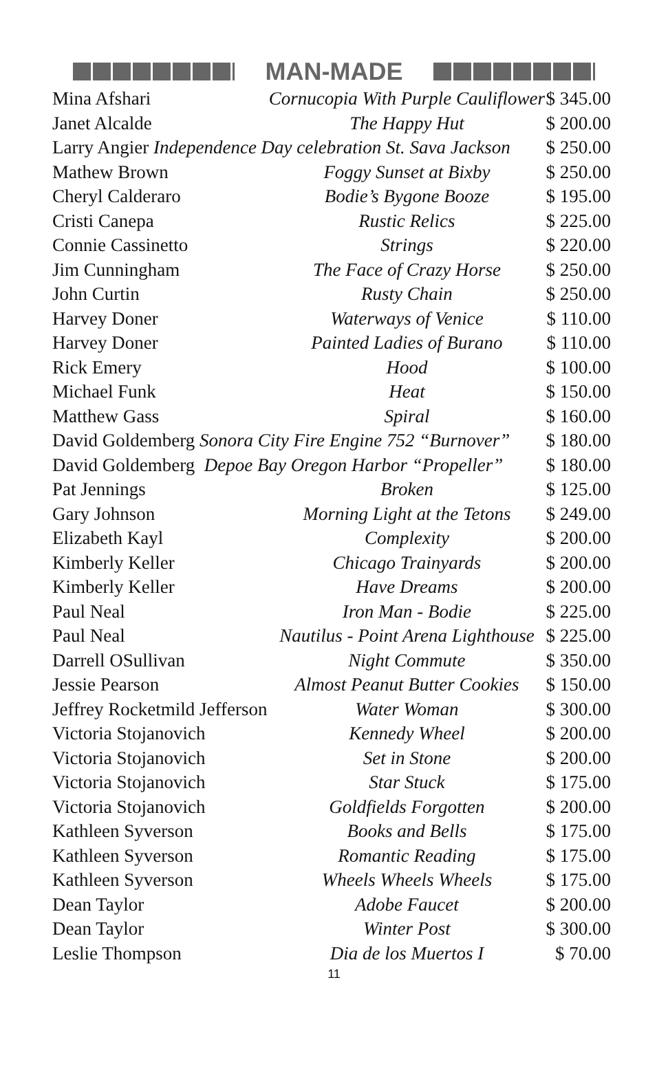MAN-MADE
| Mina Afshari | Cornucopia With Purple Cauliflower | $ 345.00 |
| Janet Alcalde | The Happy Hut | $ 200.00 |
| Larry Angier Independence Day celebration St. Sava Jackson | | $ 250.00 |
| Mathew Brown | Foggy Sunset at Bixby | $ 250.00 |
| Cheryl Calderaro | Bodie’s Bygone Booze | $ 195.00 |
| Cristi Canepa | Rustic Relics | $ 225.00 |
| Connie Cassinetto | Strings | $ 220.00 |
| Jim Cunningham | The Face of Crazy Horse | $ 250.00 |
| John Curtin | Rusty Chain | $ 250.00 |
| Harvey Doner | Waterways of Venice | $ 110.00 |
| Harvey Doner | Painted Ladies of Burano | $ 110.00 |
| Rick Emery | Hood | $ 100.00 |
| Michael Funk | Heat | $ 150.00 |
| Matthew Gass | Spiral | $ 160.00 |
| David Goldemberg Sonora City Fire Engine 752 “Burnover” | | $ 180.00 |
| David Goldemberg Depoe Bay Oregon Harbor “Propeller” | | $ 180.00 |
| Pat Jennings | Broken | $ 125.00 |
| Gary Johnson | Morning Light at the Tetons | $ 249.00 |
| Elizabeth Kayl | Complexity | $ 200.00 |
| Kimberly Keller | Chicago Trainyards | $ 200.00 |
| Kimberly Keller | Have Dreams | $ 200.00 |
| Paul Neal | Iron Man - Bodie | $ 225.00 |
| Paul Neal | Nautilus - Point Arena Lighthouse | $ 225.00 |
| Darrell OSullivan | Night Commute | $ 350.00 |
| Jessie Pearson | Almost Peanut Butter Cookies | $ 150.00 |
| Jeffrey Rocketmild Jefferson | Water Woman | $ 300.00 |
| Victoria Stojanovich | Kennedy Wheel | $ 200.00 |
| Victoria Stojanovich | Set in Stone | $ 200.00 |
| Victoria Stojanovich | Star Stuck | $ 175.00 |
| Victoria Stojanovich | Goldfields Forgotten | $ 200.00 |
| Kathleen Syverson | Books and Bells | $ 175.00 |
| Kathleen Syverson | Romantic Reading | $ 175.00 |
| Kathleen Syverson | Wheels Wheels Wheels | $ 175.00 |
| Dean Taylor | Adobe Faucet | $ 200.00 |
| Dean Taylor | Winter Post | $ 300.00 |
| Leslie Thompson | Dia de los Muertos I | $ 70.00 |
11